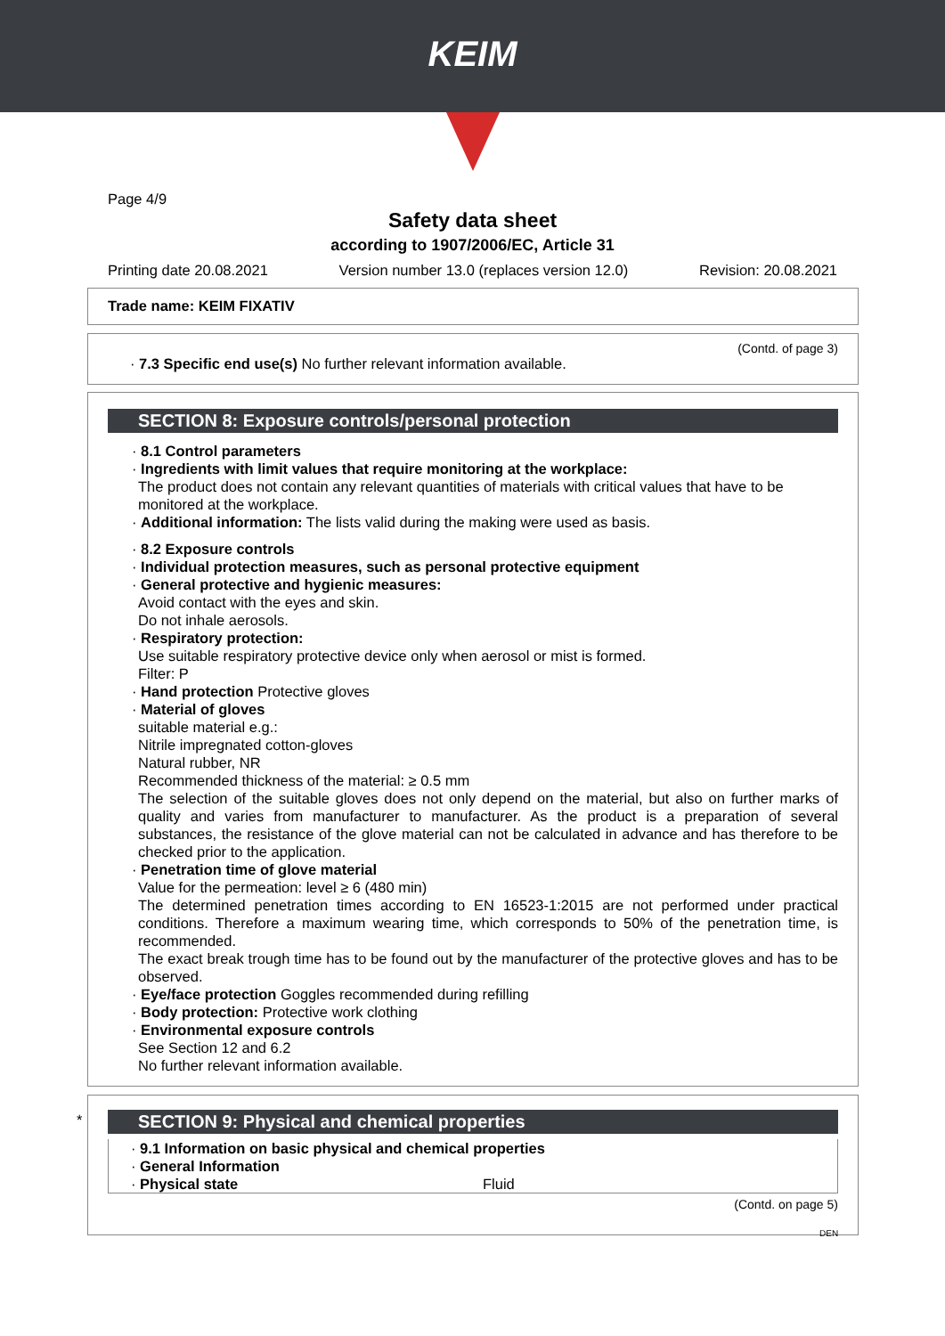KEIM
Page 4/9
Safety data sheet
according to 1907/2006/EC, Article 31
Printing date 20.08.2021 Version number 13.0 (replaces version 12.0) Revision: 20.08.2021
Trade name: KEIM FIXATIV
(Contd. of page 3)
· 7.3 Specific end use(s) No further relevant information available.
SECTION 8: Exposure controls/personal protection
· 8.1 Control parameters
· Ingredients with limit values that require monitoring at the workplace:
The product does not contain any relevant quantities of materials with critical values that have to be monitored at the workplace.
· Additional information: The lists valid during the making were used as basis.
· 8.2 Exposure controls
· Individual protection measures, such as personal protective equipment
· General protective and hygienic measures:
Avoid contact with the eyes and skin.
Do not inhale aerosols.
· Respiratory protection:
Use suitable respiratory protective device only when aerosol or mist is formed.
Filter: P
· Hand protection Protective gloves
· Material of gloves
suitable material e.g.:
Nitrile impregnated cotton-gloves
Natural rubber, NR
Recommended thickness of the material: ≥ 0.5 mm
The selection of the suitable gloves does not only depend on the material, but also on further marks of quality and varies from manufacturer to manufacturer. As the product is a preparation of several substances, the resistance of the glove material can not be calculated in advance and has therefore to be checked prior to the application.
· Penetration time of glove material
Value for the permeation: level ≥ 6 (480 min)
The determined penetration times according to EN 16523-1:2015 are not performed under practical conditions. Therefore a maximum wearing time, which corresponds to 50% of the penetration time, is recommended.
The exact break trough time has to be found out by the manufacturer of the protective gloves and has to be observed.
· Eye/face protection Goggles recommended during refilling
· Body protection: Protective work clothing
· Environmental exposure controls
See Section 12 and 6.2
No further relevant information available.
*
SECTION 9: Physical and chemical properties
· 9.1 Information on basic physical and chemical properties
· General Information
· Physical state Fluid
(Contd. on page 5)
DEN